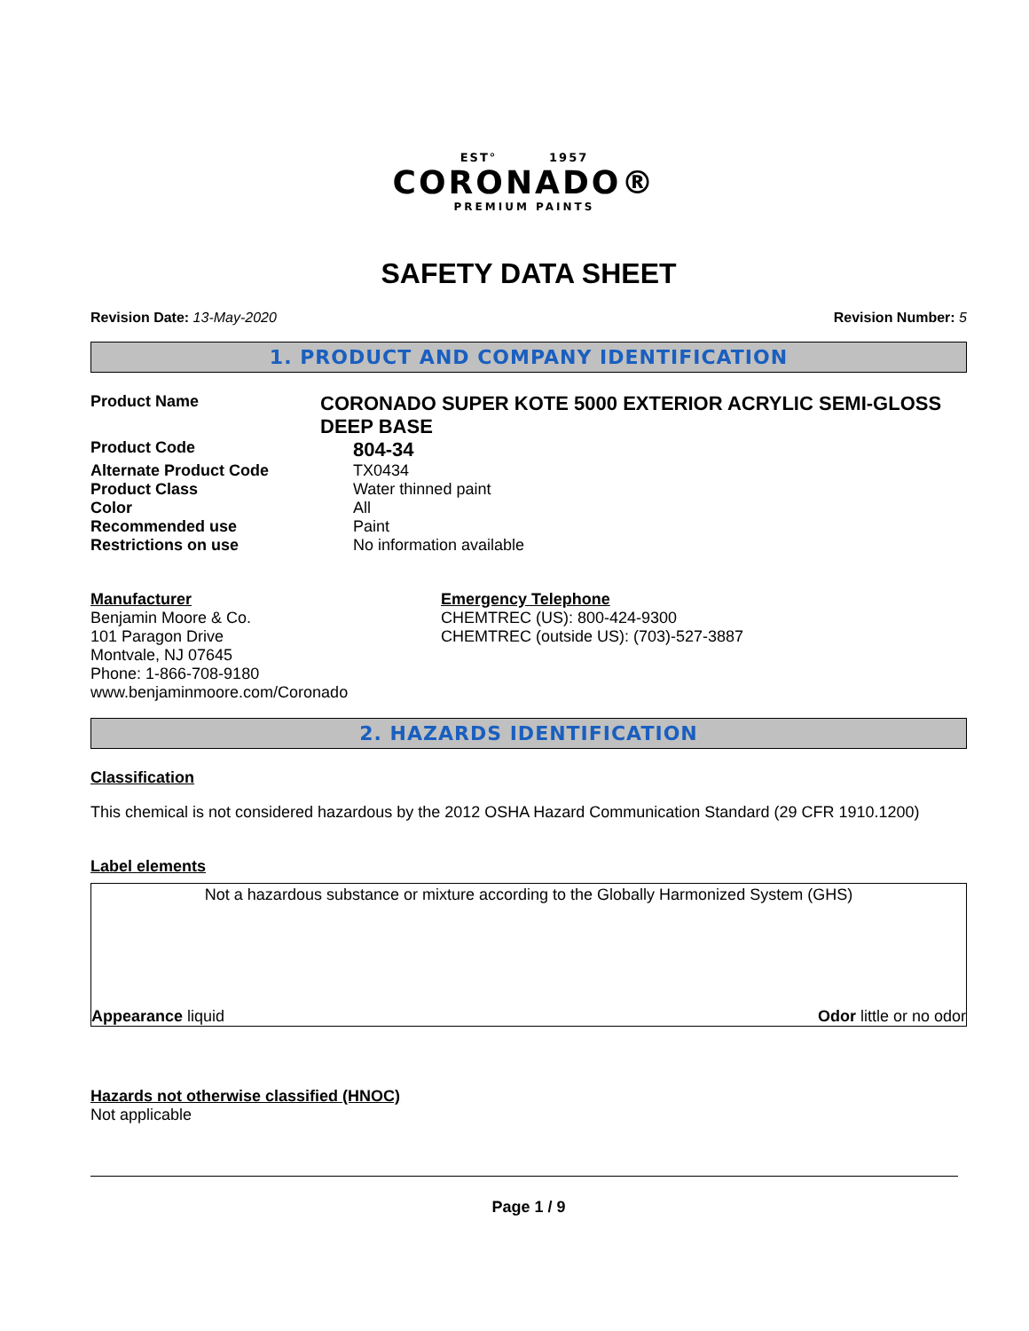EST° 1957
CORONADO®
PREMIUM PAINTS
SAFETY DATA SHEET
Revision Date: 13-May-2020 Revision Number: 5
1. PRODUCT AND COMPANY IDENTIFICATION
Product Name
CORONADO SUPER KOTE 5000 EXTERIOR ACRYLIC SEMI-GLOSS DEEP BASE
Product Code
804-34
Alternate Product Code TX0434
Product Class Water thinned paint
Color All
Recommended use Paint
Restrictions on use No information available
Manufacturer
Benjamin Moore & Co.
101 Paragon Drive
Montvale, NJ 07645
Phone: 1-866-708-9180
www.benjaminmoore.com/Coronado
Emergency Telephone
CHEMTREC (US): 800-424-9300
CHEMTREC (outside US): (703)-527-3887
2. HAZARDS IDENTIFICATION
Classification
This chemical is not considered hazardous by the 2012 OSHA Hazard Communication Standard (29 CFR 1910.1200)
Label elements
Not a hazardous substance or mixture according to the Globally Harmonized System (GHS)
Appearance liquid Odor little or no odor
Hazards not otherwise classified (HNOC)
Not applicable
Page 1 / 9